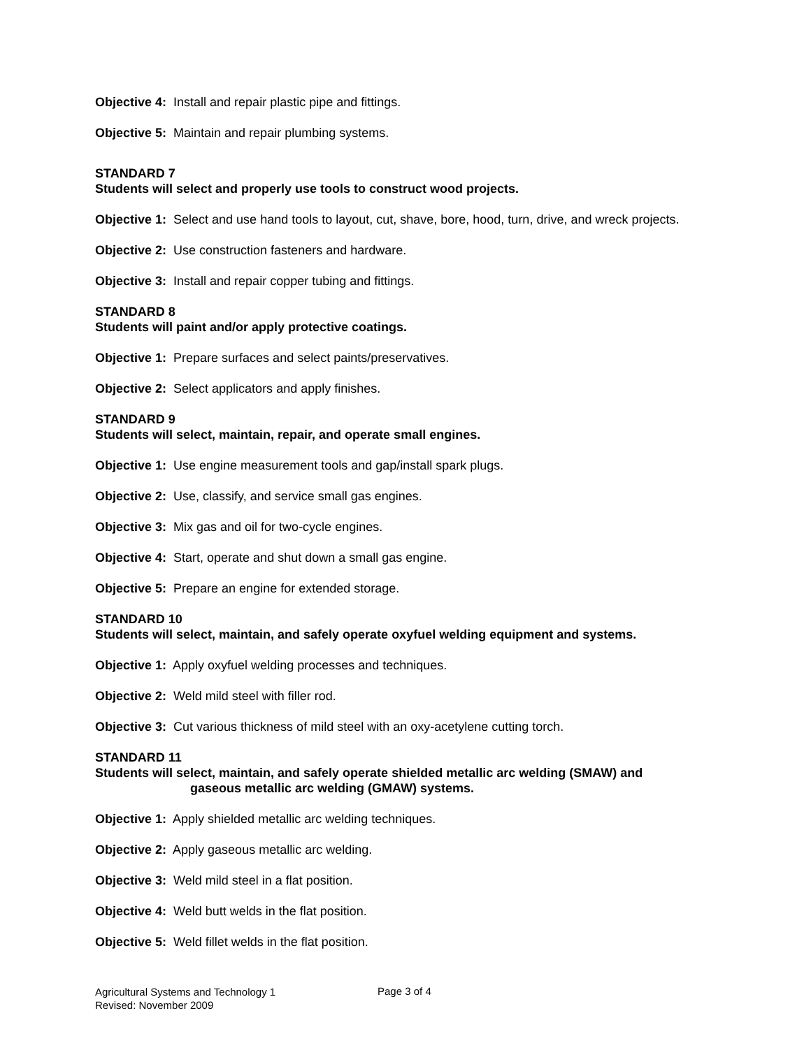Objective 4: Install and repair plastic pipe and fittings.
Objective 5: Maintain and repair plumbing systems.
STANDARD 7
Students will select and properly use tools to construct wood projects.
Objective 1: Select and use hand tools to layout, cut, shave, bore, hood, turn, drive, and wreck projects.
Objective 2: Use construction fasteners and hardware.
Objective 3: Install and repair copper tubing and fittings.
STANDARD 8
Students will paint and/or apply protective coatings.
Objective 1: Prepare surfaces and select paints/preservatives.
Objective 2: Select applicators and apply finishes.
STANDARD 9
Students will select, maintain, repair, and operate small engines.
Objective 1: Use engine measurement tools and gap/install spark plugs.
Objective 2: Use, classify, and service small gas engines.
Objective 3: Mix gas and oil for two-cycle engines.
Objective 4: Start, operate and shut down a small gas engine.
Objective 5: Prepare an engine for extended storage.
STANDARD 10
Students will select, maintain, and safely operate oxyfuel welding equipment and systems.
Objective 1: Apply oxyfuel welding processes and techniques.
Objective 2: Weld mild steel with filler rod.
Objective 3: Cut various thickness of mild steel with an oxy-acetylene cutting torch.
STANDARD 11
Students will select, maintain, and safely operate shielded metallic arc welding (SMAW) and
gaseous metallic arc welding (GMAW) systems.
Objective 1: Apply shielded metallic arc welding techniques.
Objective 2: Apply gaseous metallic arc welding.
Objective 3: Weld mild steel in a flat position.
Objective 4: Weld butt welds in the flat position.
Objective 5: Weld fillet welds in the flat position.
Agricultural Systems and Technology 1
Revised: November 2009
Page 3 of 4